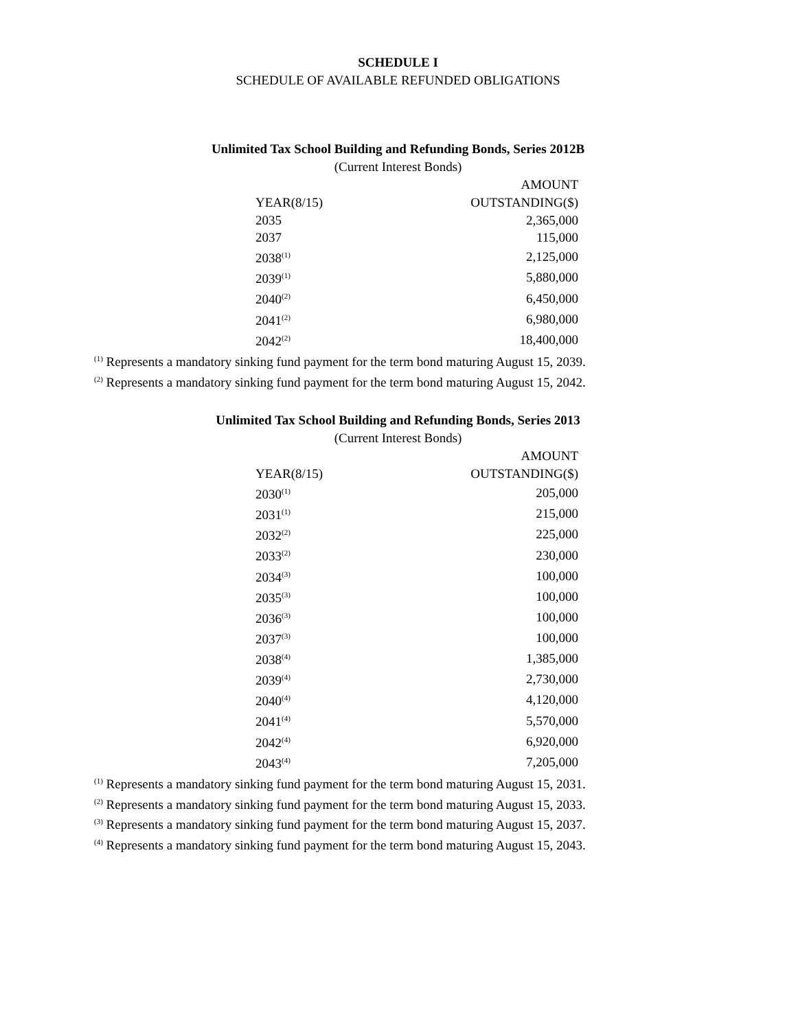SCHEDULE I
SCHEDULE OF AVAILABLE REFUNDED OBLIGATIONS
Unlimited Tax School Building and Refunding Bonds, Series 2012B
(Current Interest Bonds)
| | AMOUNT |
| --- | --- |
| YEAR(8/15) | OUTSTANDING($) |
| 2035 | 2,365,000 |
| 2037 | 115,000 |
| 2038<sup>(1)</sup> | 2,125,000 |
| 2039<sup>(1)</sup> | 5,880,000 |
| 2040<sup>(2)</sup> | 6,450,000 |
| 2041<sup>(2)</sup> | 6,980,000 |
| 2042<sup>(2)</sup> | 18,400,000 |
<sup>(1)</sup> Represents a mandatory sinking fund payment for the term bond maturing August 15, 2039.
<sup>(2)</sup> Represents a mandatory sinking fund payment for the term bond maturing August 15, 2042.
Unlimited Tax School Building and Refunding Bonds, Series 2013
(Current Interest Bonds)
| | AMOUNT |
| --- | --- |
| YEAR(8/15) | OUTSTANDING($) |
| 2030<sup>(1)</sup> | 205,000 |
| 2031<sup>(1)</sup> | 215,000 |
| 2032<sup>(2)</sup> | 225,000 |
| 2033<sup>(2)</sup> | 230,000 |
| 2034<sup>(3)</sup> | 100,000 |
| 2035<sup>(3)</sup> | 100,000 |
| 2036<sup>(3)</sup> | 100,000 |
| 2037<sup>(3)</sup> | 100,000 |
| 2038<sup>(4)</sup> | 1,385,000 |
| 2039<sup>(4)</sup> | 2,730,000 |
| 2040<sup>(4)</sup> | 4,120,000 |
| 2041<sup>(4)</sup> | 5,570,000 |
| 2042<sup>(4)</sup> | 6,920,000 |
| 2043<sup>(4)</sup> | 7,205,000 |
<sup>(1)</sup> Represents a mandatory sinking fund payment for the term bond maturing August 15, 2031.
<sup>(2)</sup> Represents a mandatory sinking fund payment for the term bond maturing August 15, 2033.
<sup>(3)</sup> Represents a mandatory sinking fund payment for the term bond maturing August 15, 2037.
<sup>(4)</sup> Represents a mandatory sinking fund payment for the term bond maturing August 15, 2043.